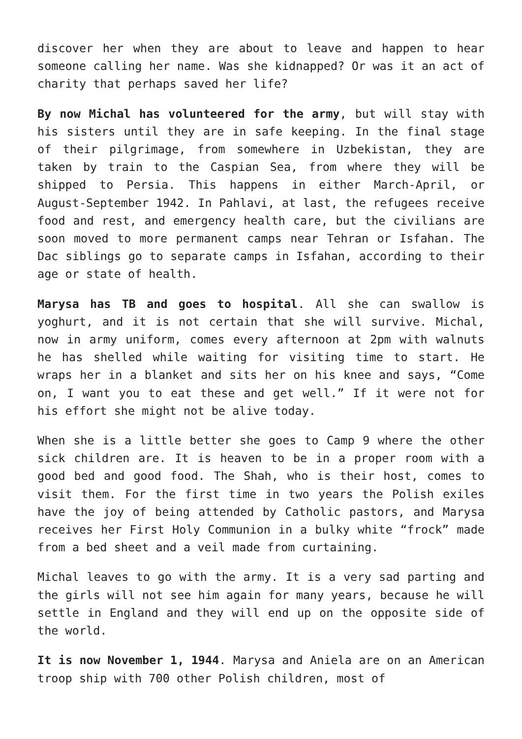discover her when they are about to leave and happen to hear someone calling her name. Was she kidnapped? Or was it an act of charity that perhaps saved her life?
By now Michal has volunteered for the army, but will stay with his sisters until they are in safe keeping. In the final stage of their pilgrimage, from somewhere in Uzbekistan, they are taken by train to the Caspian Sea, from where they will be shipped to Persia. This happens in either March-April, or August-September 1942. In Pahlavi, at last, the refugees receive food and rest, and emergency health care, but the civilians are soon moved to more permanent camps near Tehran or Isfahan. The Dac siblings go to separate camps in Isfahan, according to their age or state of health.
Marysa has TB and goes to hospital. All she can swallow is yoghurt, and it is not certain that she will survive. Michal, now in army uniform, comes every afternoon at 2pm with walnuts he has shelled while waiting for visiting time to start. He wraps her in a blanket and sits her on his knee and says, “Come on, I want you to eat these and get well.” If it were not for his effort she might not be alive today.
When she is a little better she goes to Camp 9 where the other sick children are. It is heaven to be in a proper room with a good bed and good food. The Shah, who is their host, comes to visit them. For the first time in two years the Polish exiles have the joy of being attended by Catholic pastors, and Marysa receives her First Holy Communion in a bulky white “frock” made from a bed sheet and a veil made from curtaining.
Michal leaves to go with the army. It is a very sad parting and the girls will not see him again for many years, because he will settle in England and they will end up on the opposite side of the world.
It is now November 1, 1944. Marysa and Aniela are on an American troop ship with 700 other Polish children, most of